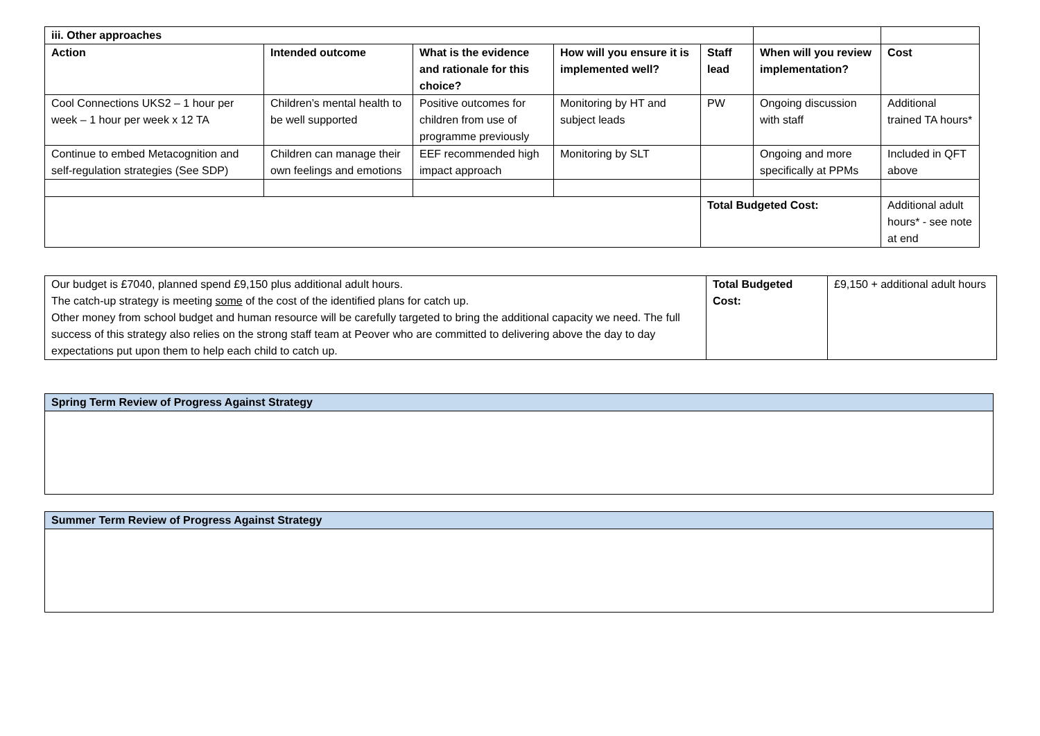| iii. Other approaches | | | | | | | |
| Action | Intended outcome | What is the evidence and rationale for this choice? | How will you ensure it is implemented well? | Staff lead | When will you review implementation? | | Cost |
| Cool Connections UKS2 – 1 hour per week – 1 hour per week x 12 TA | Children’s mental health to be well supported | Positive outcomes for children from use of programme previously | Monitoring by HT and subject leads | PW | Ongoing discussion with staff | | Additional trained TA hours* |
| Continue to embed Metacognition and self-regulation strategies (See SDP) | Children can manage their own feelings and emotions | EEF recommended high impact approach | Monitoring by SLT | | Ongoing and more specifically at PPMs | | Included in QFT above |
| | | | | Total Budgeted Cost: | | Additional adult hours* - see note at end | |
| Our budget is £7040, planned spend £9,150 plus additional adult hours. The catch-up strategy is meeting some of the cost of the identified plans for catch up. Other money from school budget and human resource will be carefully targeted to bring the additional capacity we need. The full success of this strategy also relies on the strong staff team at Peover who are committed to delivering above the day to day expectations put upon them to help each child to catch up. | Total Budgeted Cost: | £9,150 + additional adult hours |
| Spring Term Review of Progress Against Strategy |
| Summer Term Review of Progress Against Strategy |